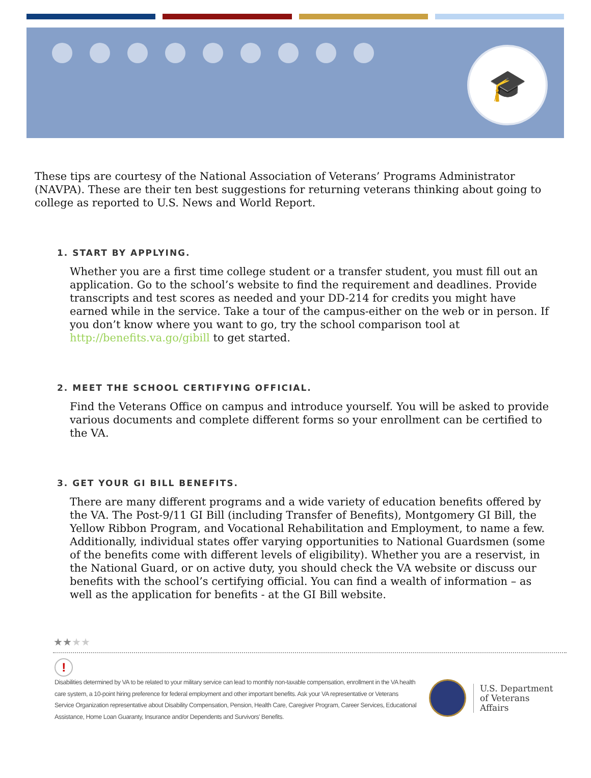🎓
These tips are courtesy of the National Association of Veterans’ Programs Administrator (NAVPA). These are their ten best suggestions for returning veterans thinking about going to college as reported to U.S. News and World Report.
1. START BY APPLYING.
Whether you are a first time college student or a transfer student, you must fill out an application. Go to the school’s website to find the requirement and deadlines. Provide transcripts and test scores as needed and your DD-214 for credits you might have earned while in the service. Take a tour of the campus-either on the web or in person. If you don’t know where you want to go, try the school comparison tool at http://benefits.va.go/gibill to get started.
2. MEET THE SCHOOL CERTIFYING OFFICIAL.
Find the Veterans Office on campus and introduce yourself. You will be asked to provide various documents and complete different forms so your enrollment can be certified to the VA.
3. GET YOUR GI BILL BENEFITS.
There are many different programs and a wide variety of education benefits offered by the VA. The Post-9/11 GI Bill (including Transfer of Benefits), Montgomery GI Bill, the Yellow Ribbon Program, and Vocational Rehabilitation and Employment, to name a few. Additionally, individual states offer varying opportunities to National Guardsmen (some of the benefits come with different levels of eligibility). Whether you are a reservist, in the National Guard, or on active duty, you should check the VA website or discuss our benefits with the school’s certifying official. You can find a wealth of information – as well as the application for benefits - at the GI Bill website.
★★★★
!
Disabilities determined by VA to be related to your military service can lead to monthly non-taxable compensation, enrollment in the VA health care system, a 10-point hiring preference for federal employment and other important benefits. Ask your VA representative or Veterans Service Organization representative about Disability Compensation, Pension, Health Care, Caregiver Program, Career Services, Educational Assistance, Home Loan Guaranty, Insurance and/or Dependents and Survivors’ Benefits.
U.S. Department
of Veterans Affairs